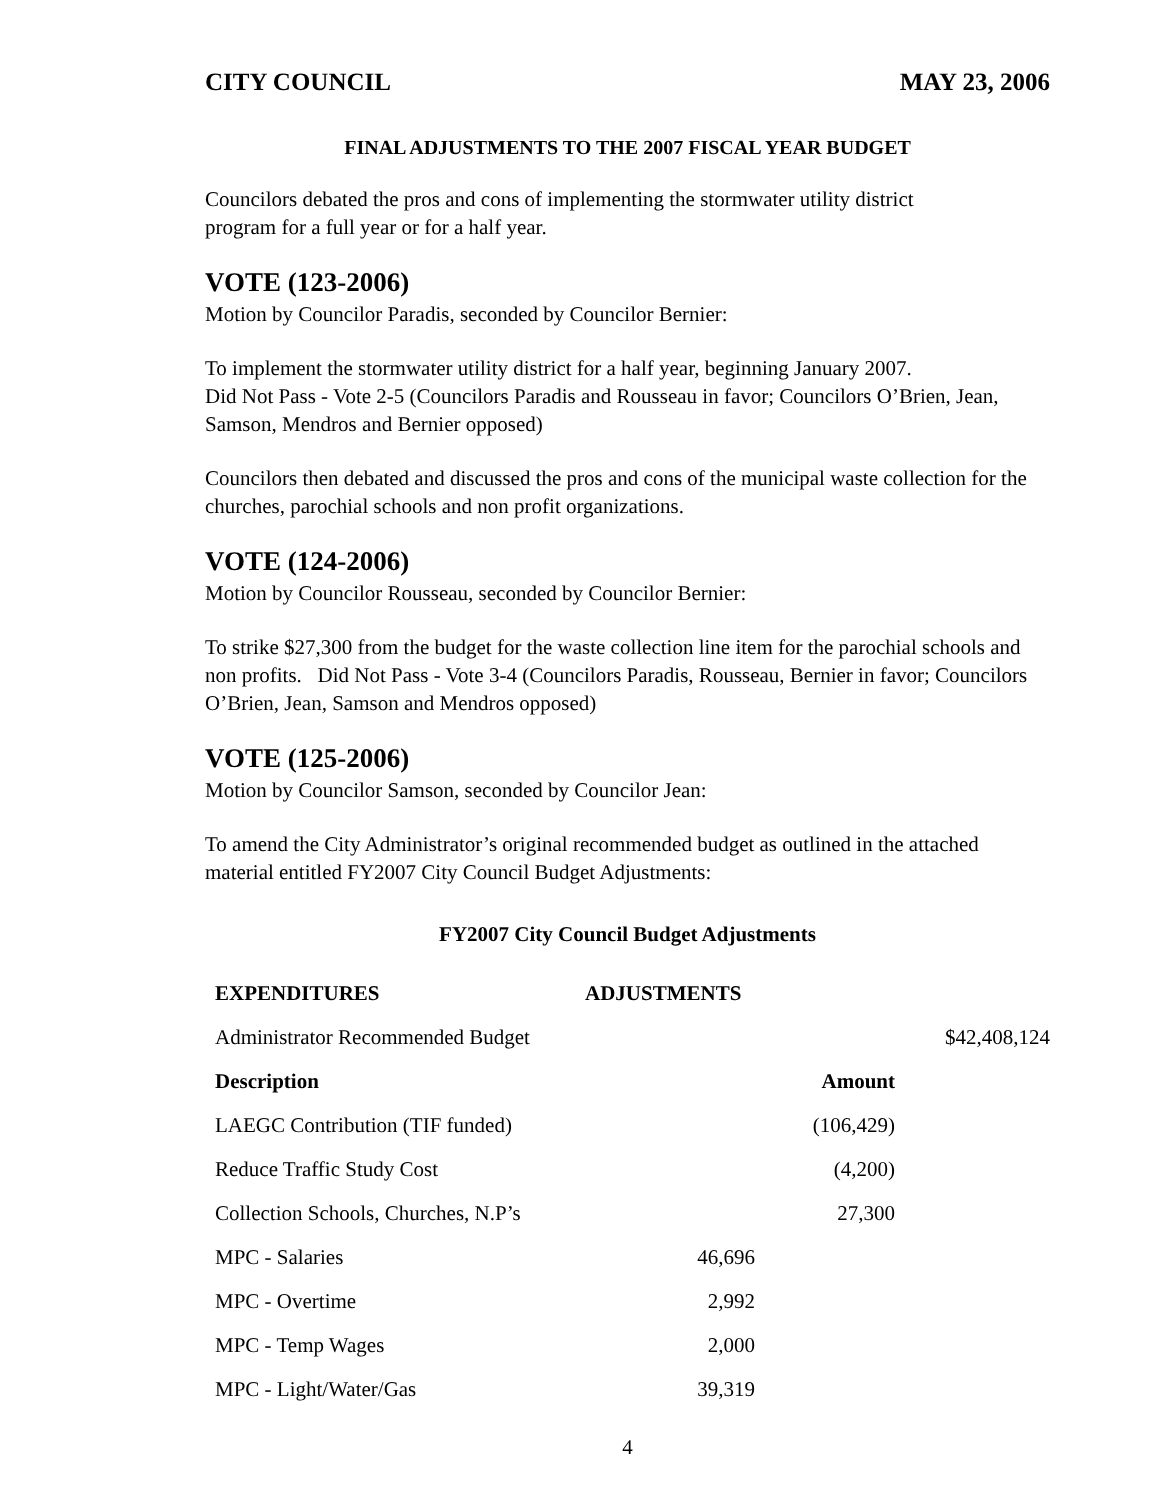CITY COUNCIL MAY 23, 2006
FINAL ADJUSTMENTS TO THE 2007 FISCAL YEAR BUDGET
Councilors debated the pros and cons of implementing the stormwater utility district
program for a full year or for a half year.
VOTE (123-2006)
Motion by Councilor Paradis, seconded by Councilor Bernier:
To implement the stormwater utility district for a half year, beginning January 2007.
Did Not Pass - Vote 2-5 (Councilors Paradis and Rousseau in favor; Councilors O’Brien, Jean, Samson, Mendros and Bernier opposed)
Councilors then debated and discussed the pros and cons of the municipal waste collection for the churches, parochial schools and non profit organizations.
VOTE (124-2006)
Motion by Councilor Rousseau, seconded by Councilor Bernier:
To strike $27,300 from the budget for the waste collection line item for the parochial schools and non profits. Did Not Pass - Vote 3-4 (Councilors Paradis, Rousseau, Bernier in favor; Councilors O’Brien, Jean, Samson and Mendros opposed)
VOTE (125-2006)
Motion by Councilor Samson, seconded by Councilor Jean:
To amend the City Administrator’s original recommended budget as outlined in the attached material entitled FY2007 City Council Budget Adjustments:
FY2007 City Council Budget Adjustments
| EXPENDITURES | ADJUSTMENTS | | |
| --- | --- | --- | --- |
| Administrator Recommended Budget | | | $42,408,124 |
| Description | | Amount | |
| LAEGC Contribution (TIF funded) | | (106,429) | |
| Reduce Traffic Study Cost | | (4,200) | |
| Collection Schools, Churches, N.P’s | | 27,300 | |
| MPC - Salaries | 46,696 | | |
| MPC - Overtime | 2,992 | | |
| MPC - Temp Wages | 2,000 | | |
| MPC - Light/Water/Gas | 39,319 | | |
4